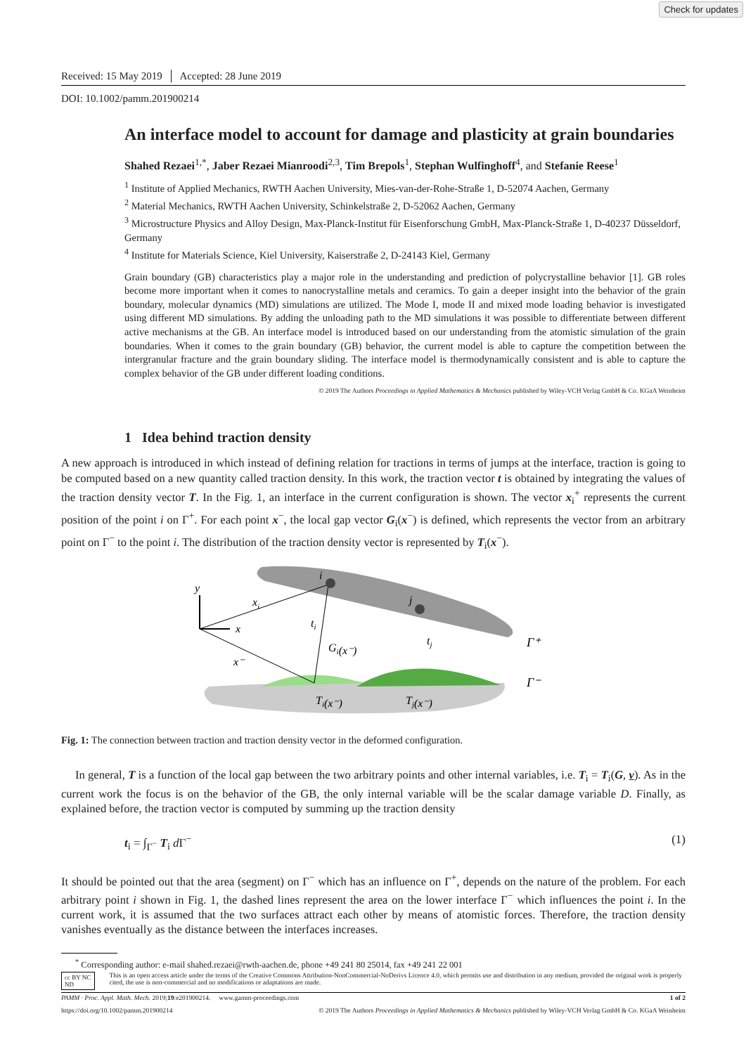Check for updates
Received: 15 May 2019 │ Accepted: 28 June 2019
DOI: 10.1002/pamm.201900214
An interface model to account for damage and plasticity at grain boundaries
Shahed Rezaei<sup>1,*</sup>, Jaber Rezaei Mianroodi<sup>2,3</sup>, Tim Brepols<sup>1</sup>, Stephan Wulfinghoff<sup>4</sup>, and Stefanie Reese<sup>1</sup>
<sup>1</sup> Institute of Applied Mechanics, RWTH Aachen University, Mies-van-der-Rohe-Straße 1, D-52074 Aachen, Germany
<sup>2</sup> Material Mechanics, RWTH Aachen University, Schinkelstraße 2, D-52062 Aachen, Germany
<sup>3</sup> Microstructure Physics and Alloy Design, Max-Planck-Institut für Eisenforschung GmbH, Max-Planck-Straße 1, D-40237 Düsseldorf, Germany
<sup>4</sup> Institute for Materials Science, Kiel University, Kaiserstraße 2, D-24143 Kiel, Germany
Grain boundary (GB) characteristics play a major role in the understanding and prediction of polycrystalline behavior [1]. GB roles become more important when it comes to nanocrystalline metals and ceramics. To gain a deeper insight into the behavior of the grain boundary, molecular dynamics (MD) simulations are utilized. The Mode I, mode II and mixed mode loading behavior is investigated using different MD simulations. By adding the unloading path to the MD simulations it was possible to differentiate between different active mechanisms at the GB. An interface model is introduced based on our understanding from the atomistic simulation of the grain boundaries. When it comes to the grain boundary (GB) behavior, the current model is able to capture the competition between the intergranular fracture and the grain boundary sliding. The interface model is thermodynamically consistent and is able to capture the complex behavior of the GB under different loading conditions.
© 2019 The Authors Proceedings in Applied Mathematics & Mechanics published by Wiley-VCH Verlag GmbH & Co. KGaA Weinheim
1 Idea behind traction density
A new approach is introduced in which instead of defining relation for tractions in terms of jumps at the interface, traction is going to be computed based on a new quantity called traction density. In this work, the traction vector t is obtained by integrating the values of the traction density vector T. In the Fig. 1, an interface in the current configuration is shown. The vector x<sub>i</sub><sup>+</sup> represents the current position of the point i on Γ<sup>+</sup>. For each point x<sup>−</sup>, the local gap vector G<sub>i</sub>(x<sup>−</sup>) is defined, which represents the vector from an arbitrary point on Γ<sup>−</sup> to the point i. The distribution of the traction density vector is represented by T<sub>i</sub>(x<sup>−</sup>).
y
x
i
j
xi
ti
Gi(x⁻)
x⁻
tj
Ti(x⁻)
Tj(x⁻)
Γ⁺
Γ⁻
Fig. 1: The connection between traction and traction density vector in the deformed configuration.
In general, T is a function of the local gap between the two arbitrary points and other internal variables, i.e. T<sub>i</sub> = T<sub>i</sub>(G, v). As in the current work the focus is on the behavior of the GB, the only internal variable will be the scalar damage variable D. Finally, as explained before, the traction vector is computed by summing up the traction density
t<sub>i</sub> = ∫<sub>Γ<sup>−</sup></sub> T<sub>i</sub> d Γ<sup>−</sup> (1)
It should be pointed out that the area (segment) on Γ<sup>−</sup> which has an influence on Γ<sup>+</sup>, depends on the nature of the problem. For each arbitrary point i shown in Fig. 1, the dashed lines represent the area on the lower interface Γ<sup>−</sup> which influences the point i. In the current work, it is assumed that the two surfaces attract each other by means of atomistic forces. Therefore, the traction density vanishes eventually as the distance between the interfaces increases.
<sup>*</sup> Corresponding author: e-mail shahed.rezaei@rwth-aachen.de, phone +49 241 80 25014, fax +49 241 22 001
cc BY NC ND This is an open access article under the terms of the Creative Commons Attribution-NonCommercial-NoDerivs Licence 4.0, which permits use and distribution in any medium, provided the original work is properly cited, the use is non-commercial and no modifications or adaptations are made.
PAMM · Proc. Appl. Math. Mech. 2019;19:e201900214. www.gamm-proceedings.com 1 of 2
https://doi.org/10.1002/pamm.201900214 © 2019 The Authors Proceedings in Applied Mathematics & Mechanics published by Wiley-VCH Verlag GmbH & Co. KGaA Weinheim